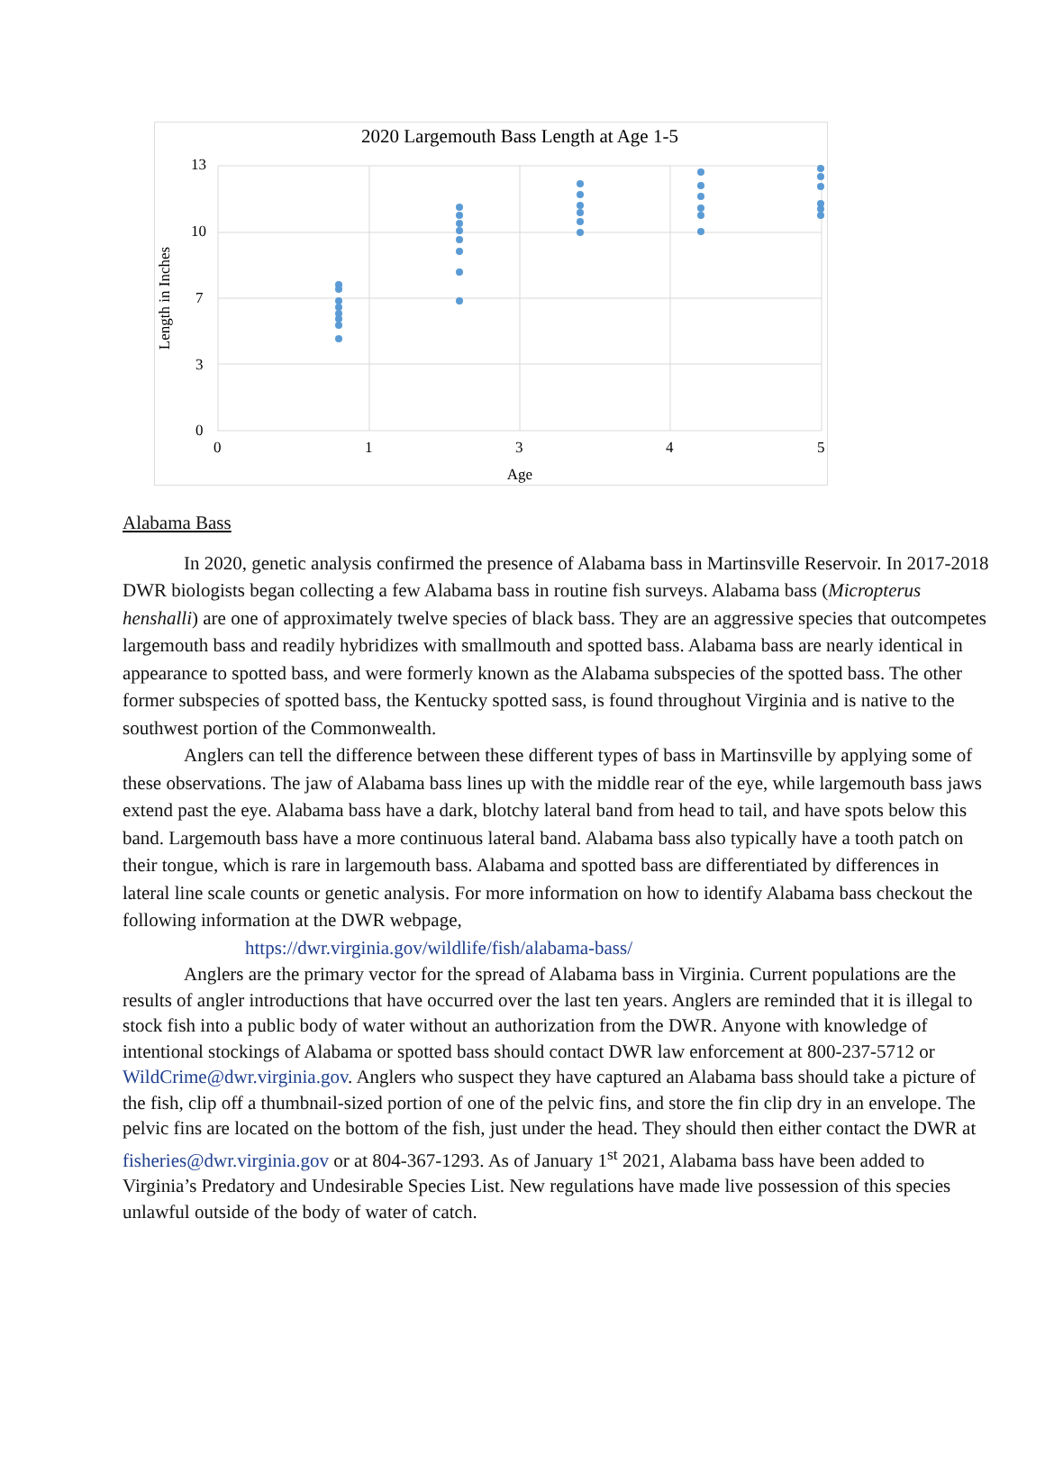2020 Largemouth Bass Length at Age 1-5
13
10
7
3
0
0
1
3
4
5
Age
Length in Inches
Alabama Bass
In 2020, genetic analysis confirmed the presence of Alabama bass in Martinsville Reservoir. In 2017-2018 DWR biologists began collecting a few Alabama bass in routine fish surveys. Alabama bass (Micropterus henshalli) are one of approximately twelve species of black bass. They are an aggressive species that outcompetes largemouth bass and readily hybridizes with smallmouth and spotted bass. Alabama bass are nearly identical in appearance to spotted bass, and were formerly known as the Alabama subspecies of the spotted bass. The other former subspecies of spotted bass, the Kentucky spotted sass, is found throughout Virginia and is native to the southwest portion of the Commonwealth.
Anglers can tell the difference between these different types of bass in Martinsville by applying some of these observations. The jaw of Alabama bass lines up with the middle rear of the eye, while largemouth bass jaws extend past the eye. Alabama bass have a dark, blotchy lateral band from head to tail, and have spots below this band. Largemouth bass have a more continuous lateral band. Alabama bass also typically have a tooth patch on their tongue, which is rare in largemouth bass. Alabama and spotted bass are differentiated by differences in lateral line scale counts or genetic analysis. For more information on how to identify Alabama bass checkout the following information at the DWR webpage,
https://dwr.virginia.gov/wildlife/fish/alabama-bass/
Anglers are the primary vector for the spread of Alabama bass in Virginia. Current populations are the results of angler introductions that have occurred over the last ten years. Anglers are reminded that it is illegal to stock fish into a public body of water without an authorization from the DWR. Anyone with knowledge of intentional stockings of Alabama or spotted bass should contact DWR law enforcement at 800-237-5712 or WildCrime@dwr.virginia.gov. Anglers who suspect they have captured an Alabama bass should take a picture of the fish, clip off a thumbnail-sized portion of one of the pelvic fins, and store the fin clip dry in an envelope. The pelvic fins are located on the bottom of the fish, just under the head. They should then either contact the DWR at fisheries@dwr.virginia.gov or at 804-367-1293. As of January 1<sup>st</sup> 2021, Alabama bass have been added to Virginia’s Predatory and Undesirable Species List. New regulations have made live possession of this species unlawful outside of the body of water of catch.